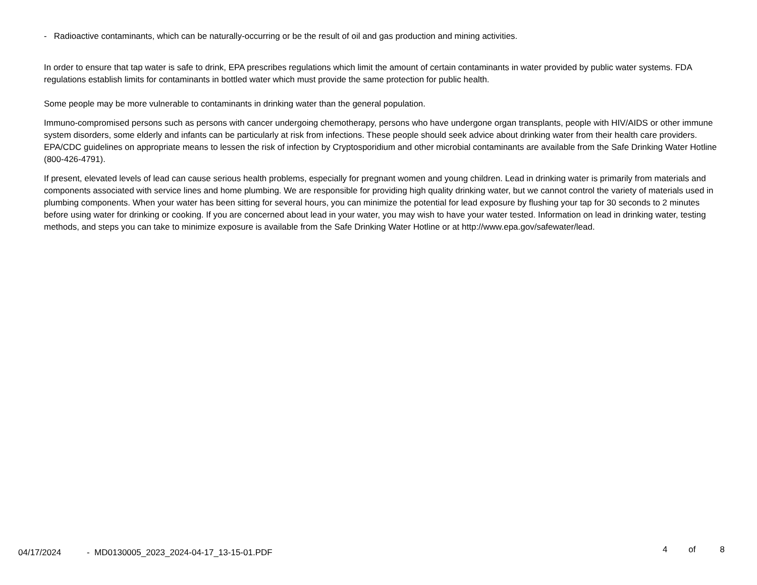- Radioactive contaminants, which can be naturally-occurring or be the result of oil and gas production and mining activities.
In order to ensure that tap water is safe to drink, EPA prescribes regulations which limit the amount of certain contaminants in water provided by public water systems. FDA regulations establish limits for contaminants in bottled water which must provide the same protection for public health.
Some people may be more vulnerable to contaminants in drinking water than the general population.
Immuno-compromised persons such as persons with cancer undergoing chemotherapy, persons who have undergone organ transplants, people with HIV/AIDS or other immune system disorders, some elderly and infants can be particularly at risk from infections. These people should seek advice about drinking water from their health care providers. EPA/CDC guidelines on appropriate means to lessen the risk of infection by Cryptosporidium and other microbial contaminants are available from the Safe Drinking Water Hotline (800-426-4791).
If present, elevated levels of lead can cause serious health problems, especially for pregnant women and young children. Lead in drinking water is primarily from materials and components associated with service lines and home plumbing. We are responsible for providing high quality drinking water, but we cannot control the variety of materials used in plumbing components. When your water has been sitting for several hours, you can minimize the potential for lead exposure by flushing your tap for 30 seconds to 2 minutes before using water for drinking or cooking. If you are concerned about lead in your water, you may wish to have your water tested. Information on lead in drinking water, testing methods, and steps you can take to minimize exposure is available from the Safe Drinking Water Hotline or at http://www.epa.gov/safewater/lead.
04/17/2024 - MD0130005_2023_2024-04-17_13-15-01.PDF 4 of 8